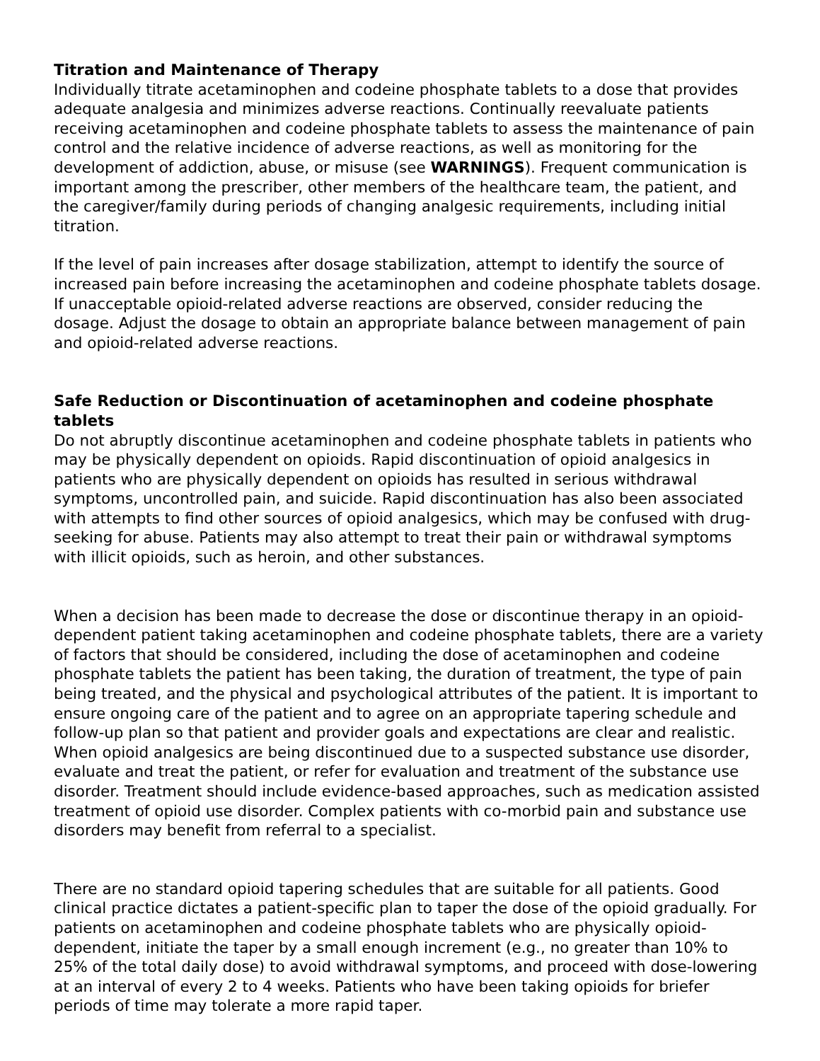Titration and Maintenance of Therapy
Individually titrate acetaminophen and codeine phosphate tablets to a dose that provides adequate analgesia and minimizes adverse reactions. Continually reevaluate patients receiving acetaminophen and codeine phosphate tablets to assess the maintenance of pain control and the relative incidence of adverse reactions, as well as monitoring for the development of addiction, abuse, or misuse (see WARNINGS). Frequent communication is important among the prescriber, other members of the healthcare team, the patient, and the caregiver/family during periods of changing analgesic requirements, including initial titration.
If the level of pain increases after dosage stabilization, attempt to identify the source of increased pain before increasing the acetaminophen and codeine phosphate tablets dosage. If unacceptable opioid-related adverse reactions are observed, consider reducing the dosage. Adjust the dosage to obtain an appropriate balance between management of pain and opioid-related adverse reactions.
Safe Reduction or Discontinuation of acetaminophen and codeine phosphate tablets
Do not abruptly discontinue acetaminophen and codeine phosphate tablets in patients who may be physically dependent on opioids. Rapid discontinuation of opioid analgesics in patients who are physically dependent on opioids has resulted in serious withdrawal symptoms, uncontrolled pain, and suicide. Rapid discontinuation has also been associated with attempts to find other sources of opioid analgesics, which may be confused with drug-seeking for abuse. Patients may also attempt to treat their pain or withdrawal symptoms with illicit opioids, such as heroin, and other substances.
When a decision has been made to decrease the dose or discontinue therapy in an opioid-dependent patient taking acetaminophen and codeine phosphate tablets, there are a variety of factors that should be considered, including the dose of acetaminophen and codeine phosphate tablets the patient has been taking, the duration of treatment, the type of pain being treated, and the physical and psychological attributes of the patient. It is important to ensure ongoing care of the patient and to agree on an appropriate tapering schedule and follow-up plan so that patient and provider goals and expectations are clear and realistic. When opioid analgesics are being discontinued due to a suspected substance use disorder, evaluate and treat the patient, or refer for evaluation and treatment of the substance use disorder. Treatment should include evidence-based approaches, such as medication assisted treatment of opioid use disorder. Complex patients with co-morbid pain and substance use disorders may benefit from referral to a specialist.
There are no standard opioid tapering schedules that are suitable for all patients. Good clinical practice dictates a patient-specific plan to taper the dose of the opioid gradually. For patients on acetaminophen and codeine phosphate tablets who are physically opioid-dependent, initiate the taper by a small enough increment (e.g., no greater than 10% to 25% of the total daily dose) to avoid withdrawal symptoms, and proceed with dose-lowering at an interval of every 2 to 4 weeks. Patients who have been taking opioids for briefer periods of time may tolerate a more rapid taper.